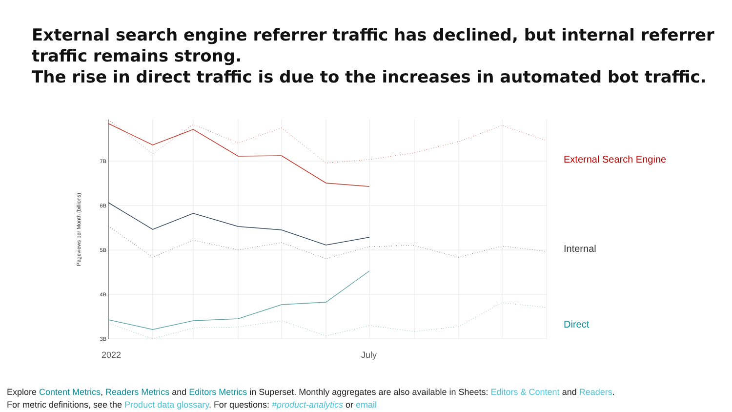External search engine referrer traffic has declined, but internal referrer traffic remains strong.
The rise in direct traffic is due to the increases in automated bot traffic.
7B
6B
5B
4B
3B
Pageviews per Month (billions)
2022
July
External Search Engine
Internal
Direct
Explore Content Metrics, Readers Metrics and Editors Metrics in Superset. Monthly aggregates are also available in Sheets: Editors & Content and Readers.
For metric definitions, see the Product data glossary. For questions: #product-analytics or email